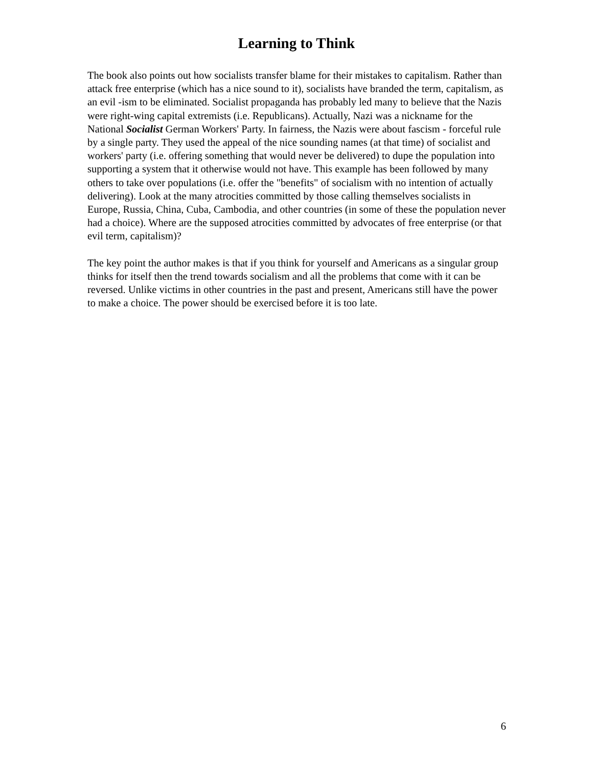Learning to Think
The book also points out how socialists transfer blame for their mistakes to capitalism. Rather than attack free enterprise (which has a nice sound to it), socialists have branded the term, capitalism, as an evil -ism to be eliminated. Socialist propaganda has probably led many to believe that the Nazis were right-wing capital extremists (i.e. Republicans). Actually, Nazi was a nickname for the National Socialist German Workers' Party. In fairness, the Nazis were about fascism - forceful rule by a single party. They used the appeal of the nice sounding names (at that time) of socialist and workers' party (i.e. offering something that would never be delivered) to dupe the population into supporting a system that it otherwise would not have. This example has been followed by many others to take over populations (i.e. offer the "benefits" of socialism with no intention of actually delivering). Look at the many atrocities committed by those calling themselves socialists in Europe, Russia, China, Cuba, Cambodia, and other countries (in some of these the population never had a choice). Where are the supposed atrocities committed by advocates of free enterprise (or that evil term, capitalism)?
The key point the author makes is that if you think for yourself and Americans as a singular group thinks for itself then the trend towards socialism and all the problems that come with it can be reversed. Unlike victims in other countries in the past and present, Americans still have the power to make a choice. The power should be exercised before it is too late.
6